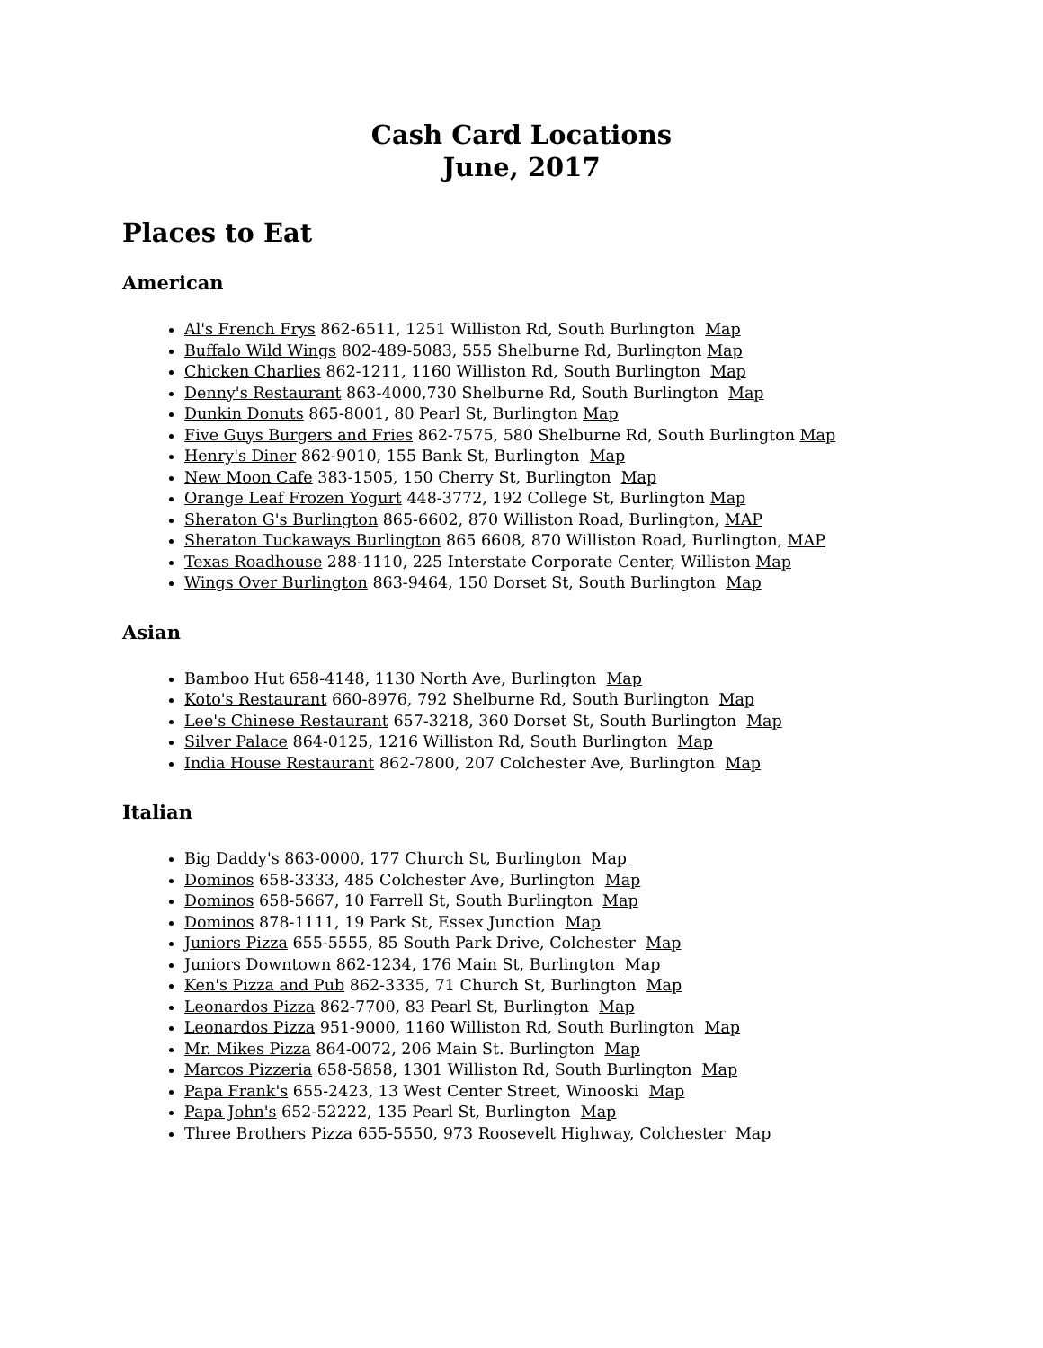Cash Card Locations
June, 2017
Places to Eat
American
Al's French Frys 862-6511, 1251 Williston Rd, South Burlington Map
Buffalo Wild Wings 802-489-5083, 555 Shelburne Rd, Burlington Map
Chicken Charlies 862-1211, 1160 Williston Rd, South Burlington Map
Denny's Restaurant 863-4000,730 Shelburne Rd, South Burlington Map
Dunkin Donuts 865-8001, 80 Pearl St, Burlington Map
Five Guys Burgers and Fries 862-7575, 580 Shelburne Rd, South Burlington Map
Henry's Diner 862-9010, 155 Bank St, Burlington Map
New Moon Cafe 383-1505, 150 Cherry St, Burlington Map
Orange Leaf Frozen Yogurt 448-3772, 192 College St, Burlington Map
Sheraton G's Burlington 865-6602, 870 Williston Road, Burlington, MAP
Sheraton Tuckaways Burlington 865 6608, 870 Williston Road, Burlington, MAP
Texas Roadhouse 288-1110, 225 Interstate Corporate Center, Williston Map
Wings Over Burlington 863-9464, 150 Dorset St, South Burlington Map
Asian
Bamboo Hut 658-4148, 1130 North Ave, Burlington Map
Koto's Restaurant 660-8976, 792 Shelburne Rd, South Burlington Map
Lee's Chinese Restaurant 657-3218, 360 Dorset St, South Burlington Map
Silver Palace 864-0125, 1216 Williston Rd, South Burlington Map
India House Restaurant 862-7800, 207 Colchester Ave, Burlington Map
Italian
Big Daddy's 863-0000, 177 Church St, Burlington Map
Dominos 658-3333, 485 Colchester Ave, Burlington Map
Dominos 658-5667, 10 Farrell St, South Burlington Map
Dominos 878-1111, 19 Park St, Essex Junction Map
Juniors Pizza 655-5555, 85 South Park Drive, Colchester Map
Juniors Downtown 862-1234, 176 Main St, Burlington Map
Ken's Pizza and Pub 862-3335, 71 Church St, Burlington Map
Leonardos Pizza 862-7700, 83 Pearl St, Burlington Map
Leonardos Pizza 951-9000, 1160 Williston Rd, South Burlington Map
Mr. Mikes Pizza 864-0072, 206 Main St. Burlington Map
Marcos Pizzeria 658-5858, 1301 Williston Rd, South Burlington Map
Papa Frank's 655-2423, 13 West Center Street, Winooski Map
Papa John's 652-52222, 135 Pearl St, Burlington Map
Three Brothers Pizza 655-5550, 973 Roosevelt Highway, Colchester Map